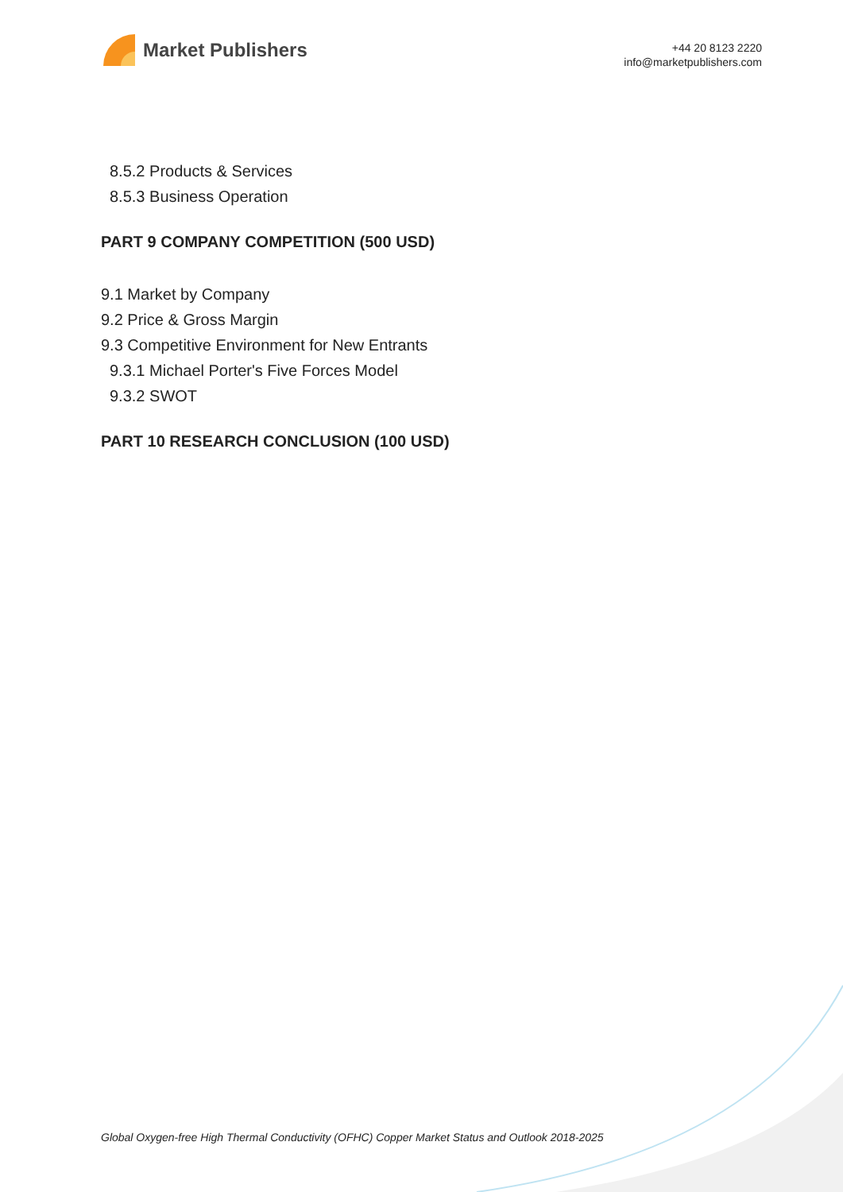Market Publishers
+44 20 8123 2220
info@marketpublishers.com
8.5.2 Products & Services
8.5.3 Business Operation
PART 9 COMPANY COMPETITION (500 USD)
9.1 Market by Company
9.2 Price & Gross Margin
9.3 Competitive Environment for New Entrants
9.3.1 Michael Porter's Five Forces Model
9.3.2 SWOT
PART 10 RESEARCH CONCLUSION (100 USD)
Global Oxygen-free High Thermal Conductivity (OFHC) Copper Market Status and Outlook 2018-2025